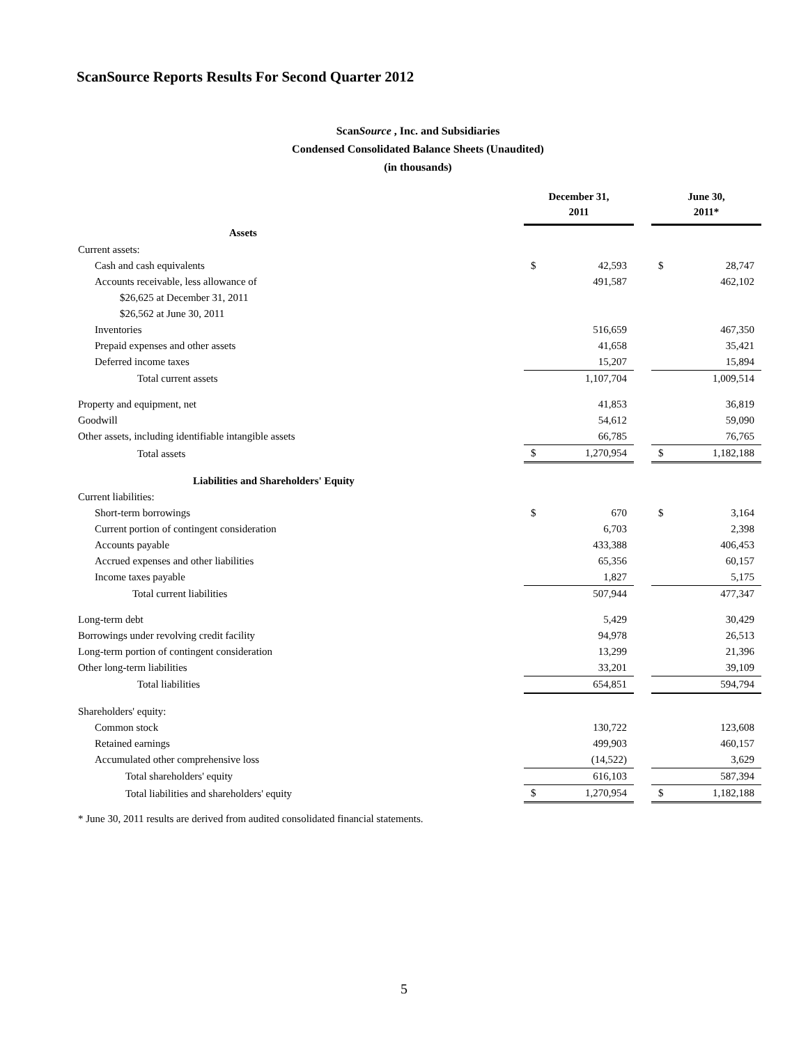ScanSource Reports Results For Second Quarter 2012
ScanSource , Inc. and Subsidiaries
Condensed Consolidated Balance Sheets (Unaudited)
(in thousands)
| | December 31, 2011 | | | June 30, 2011* | |
| --- | --- | --- | --- | --- | --- |
| Assets | | | | | |
| Current assets: | | | | | |
| Cash and cash equivalents | $ | 42,593 | | $ | 28,747 |
| Accounts receivable, less allowance of | | 491,587 | | | 462,102 |
| $26,625 at December 31, 2011 | | | | | |
| $26,562 at June 30, 2011 | | | | | |
| Inventories | | 516,659 | | | 467,350 |
| Prepaid expenses and other assets | | 41,658 | | | 35,421 |
| Deferred income taxes | | 15,207 | | | 15,894 |
| Total current assets | | 1,107,704 | | | 1,009,514 |
| Property and equipment, net | | 41,853 | | | 36,819 |
| Goodwill | | 54,612 | | | 59,090 |
| Other assets, including identifiable intangible assets | | 66,785 | | | 76,765 |
| Total assets | $ | 1,270,954 | | $ | 1,182,188 |
| Liabilities and Shareholders' Equity | | | | | |
| Current liabilities: | | | | | |
| Short-term borrowings | $ | 670 | | $ | 3,164 |
| Current portion of contingent consideration | | 6,703 | | | 2,398 |
| Accounts payable | | 433,388 | | | 406,453 |
| Accrued expenses and other liabilities | | 65,356 | | | 60,157 |
| Income taxes payable | | 1,827 | | | 5,175 |
| Total current liabilities | | 507,944 | | | 477,347 |
| Long-term debt | | 5,429 | | | 30,429 |
| Borrowings under revolving credit facility | | 94,978 | | | 26,513 |
| Long-term portion of contingent consideration | | 13,299 | | | 21,396 |
| Other long-term liabilities | | 33,201 | | | 39,109 |
| Total liabilities | | 654,851 | | | 594,794 |
| Shareholders' equity: | | | | | |
| Common stock | | 130,722 | | | 123,608 |
| Retained earnings | | 499,903 | | | 460,157 |
| Accumulated other comprehensive loss | | (14,522) | | | 3,629 |
| Total shareholders' equity | | 616,103 | | | 587,394 |
| Total liabilities and shareholders' equity | $ | 1,270,954 | | $ | 1,182,188 |
* June 30, 2011 results are derived from audited consolidated financial statements.
5